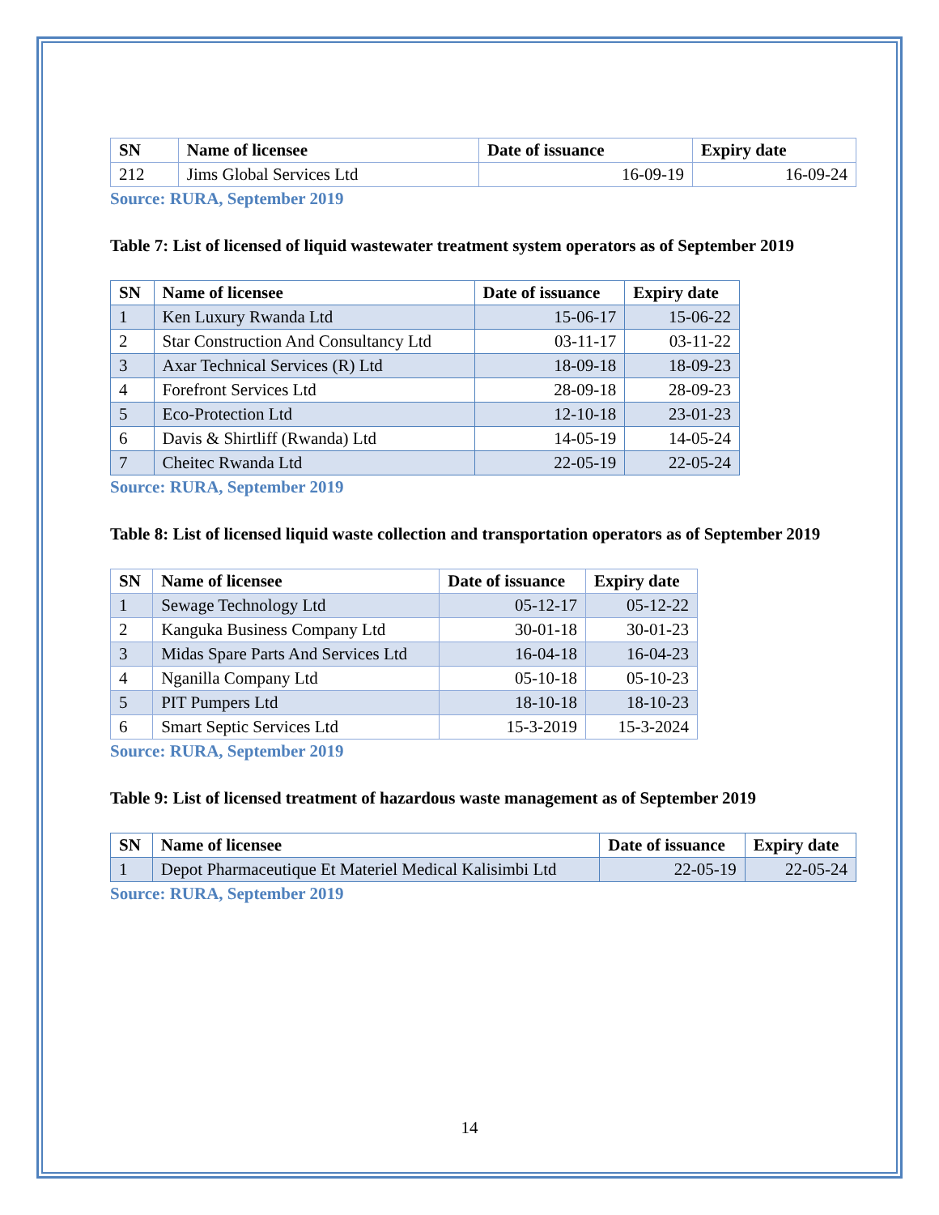| SN | Name of licensee | Date of issuance | Expiry date |
| --- | --- | --- | --- |
| 212 | Jims Global Services Ltd | 16-09-19 | 16-09-24 |
Source: RURA, September 2019
Table 7: List of licensed of liquid wastewater treatment system operators as of September 2019
| SN | Name of licensee | Date of issuance | Expiry date |
| --- | --- | --- | --- |
| 1 | Ken Luxury Rwanda Ltd | 15-06-17 | 15-06-22 |
| 2 | Star Construction And Consultancy Ltd | 03-11-17 | 03-11-22 |
| 3 | Axar Technical Services (R) Ltd | 18-09-18 | 18-09-23 |
| 4 | Forefront Services Ltd | 28-09-18 | 28-09-23 |
| 5 | Eco-Protection Ltd | 12-10-18 | 23-01-23 |
| 6 | Davis & Shirtliff (Rwanda) Ltd | 14-05-19 | 14-05-24 |
| 7 | Cheitec Rwanda Ltd | 22-05-19 | 22-05-24 |
Source: RURA, September 2019
Table 8: List of licensed liquid waste collection and transportation operators as of September 2019
| SN | Name of licensee | Date of issuance | Expiry date |
| --- | --- | --- | --- |
| 1 | Sewage Technology Ltd | 05-12-17 | 05-12-22 |
| 2 | Kanguka Business Company Ltd | 30-01-18 | 30-01-23 |
| 3 | Midas Spare Parts And Services Ltd | 16-04-18 | 16-04-23 |
| 4 | Nganilla Company Ltd | 05-10-18 | 05-10-23 |
| 5 | PIT Pumpers Ltd | 18-10-18 | 18-10-23 |
| 6 | Smart Septic Services Ltd | 15-3-2019 | 15-3-2024 |
Source: RURA, September 2019
Table 9: List of licensed treatment of hazardous waste management as of September 2019
| SN | Name of licensee | Date of issuance | Expiry date |
| --- | --- | --- | --- |
| 1 | Depot Pharmaceutique Et Materiel Medical Kalisimbi Ltd | 22-05-19 | 22-05-24 |
Source: RURA, September 2019
14